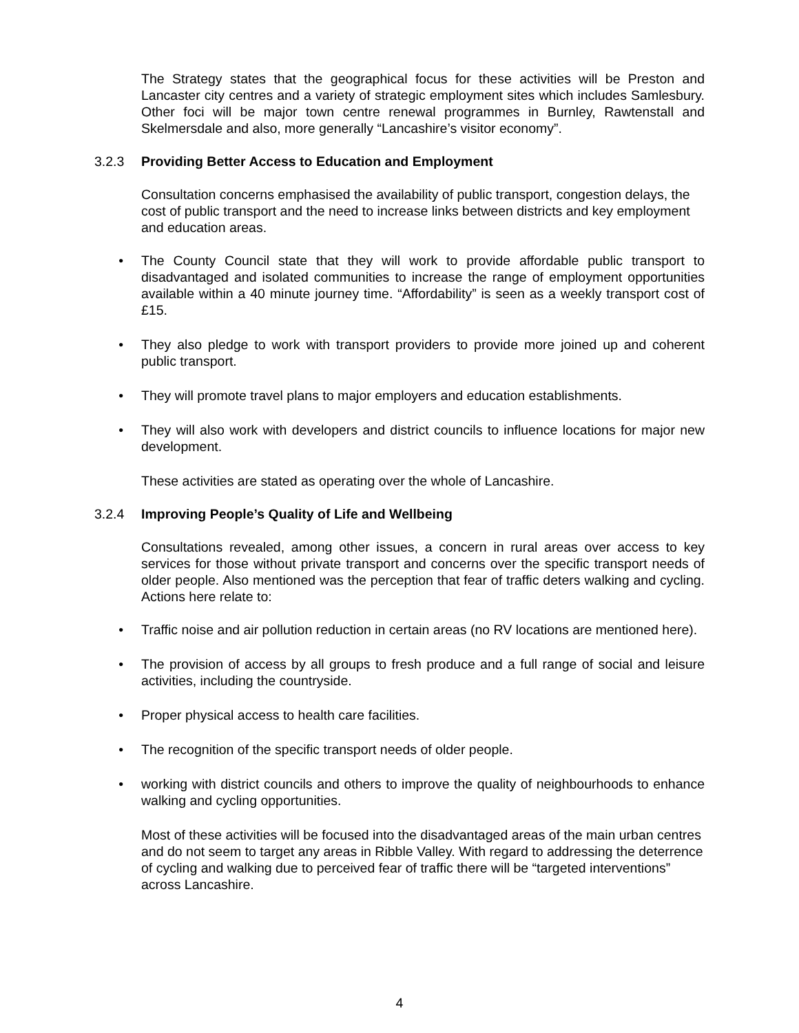The Strategy states that the geographical focus for these activities will be Preston and Lancaster city centres and a variety of strategic employment sites which includes Samlesbury. Other foci will be major town centre renewal programmes in Burnley, Rawtenstall and Skelmersdale and also, more generally “Lancashire’s visitor economy”.
3.2.3 Providing Better Access to Education and Employment
Consultation concerns emphasised the availability of public transport, congestion delays, the cost of public transport and the need to increase links between districts and key employment and education areas.
• The County Council state that they will work to provide affordable public transport to disadvantaged and isolated communities to increase the range of employment opportunities available within a 40 minute journey time. “Affordability” is seen as a weekly transport cost of £15.
• They also pledge to work with transport providers to provide more joined up and coherent public transport.
• They will promote travel plans to major employers and education establishments.
• They will also work with developers and district councils to influence locations for major new development.
These activities are stated as operating over the whole of Lancashire.
3.2.4 Improving People’s Quality of Life and Wellbeing
Consultations revealed, among other issues, a concern in rural areas over access to key services for those without private transport and concerns over the specific transport needs of older people. Also mentioned was the perception that fear of traffic deters walking and cycling. Actions here relate to:
• Traffic noise and air pollution reduction in certain areas (no RV locations are mentioned here).
• The provision of access by all groups to fresh produce and a full range of social and leisure activities, including the countryside.
• Proper physical access to health care facilities.
• The recognition of the specific transport needs of older people.
• working with district councils and others to improve the quality of neighbourhoods to enhance walking and cycling opportunities.
Most of these activities will be focused into the disadvantaged areas of the main urban centres and do not seem to target any areas in Ribble Valley. With regard to addressing the deterrence of cycling and walking due to perceived fear of traffic there will be “targeted interventions” across Lancashire.
4